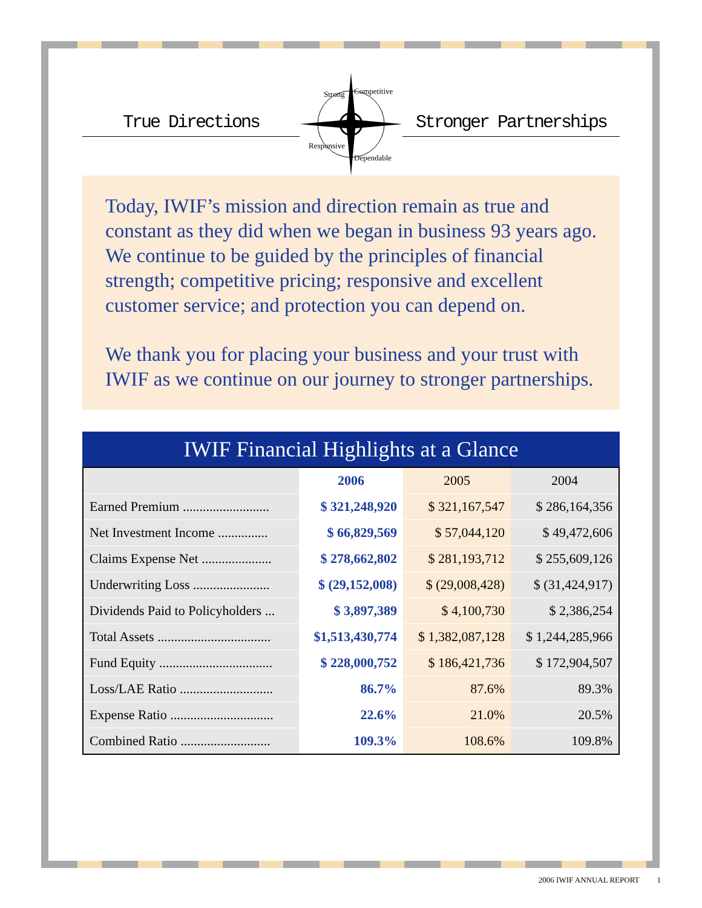True Directions
Strong
Competitive
Responsive
Dependable
Stronger Partnerships
Today, IWIF’s mission and direction remain as true and constant as they did when we began in business 93 years ago. We continue to be guided by the principles of financial strength; competitive pricing; responsive and excellent customer service; and protection you can depend on.
We thank you for placing your business and your trust with IWIF as we continue on our journey to stronger partnerships.
IWIF Financial Highlights at a Glance
| | 2006 | 2005 | 2004 |
| --- | --- | --- | --- |
| Earned Premium .......................... | $ 321,248,920 | $ 321,167,547 | $ 286,164,356 |
| Net Investment Income ............... | $ 66,829,569 | $ 57,044,120 | $ 49,472,606 |
| Claims Expense Net ..................... | $ 278,662,802 | $ 281,193,712 | $ 255,609,126 |
| Underwriting Loss ....................... | $ (29,152,008) | $ (29,008,428) | $ (31,424,917) |
| Dividends Paid to Policyholders ... | $ 3,897,389 | $ 4,100,730 | $ 2,386,254 |
| Total Assets .................................. | $1,513,430,774 | $ 1,382,087,128 | $ 1,244,285,966 |
| Fund Equity .................................. | $ 228,000,752 | $ 186,421,736 | $ 172,904,507 |
| Loss/LAE Ratio ............................ | 86.7% | 87.6% | 89.3% |
| Expense Ratio ............................... | 22.6% | 21.0% | 20.5% |
| Combined Ratio ........................... | 109.3% | 108.6% | 109.8% |
2006 IWIF ANNUAL REPORT 1